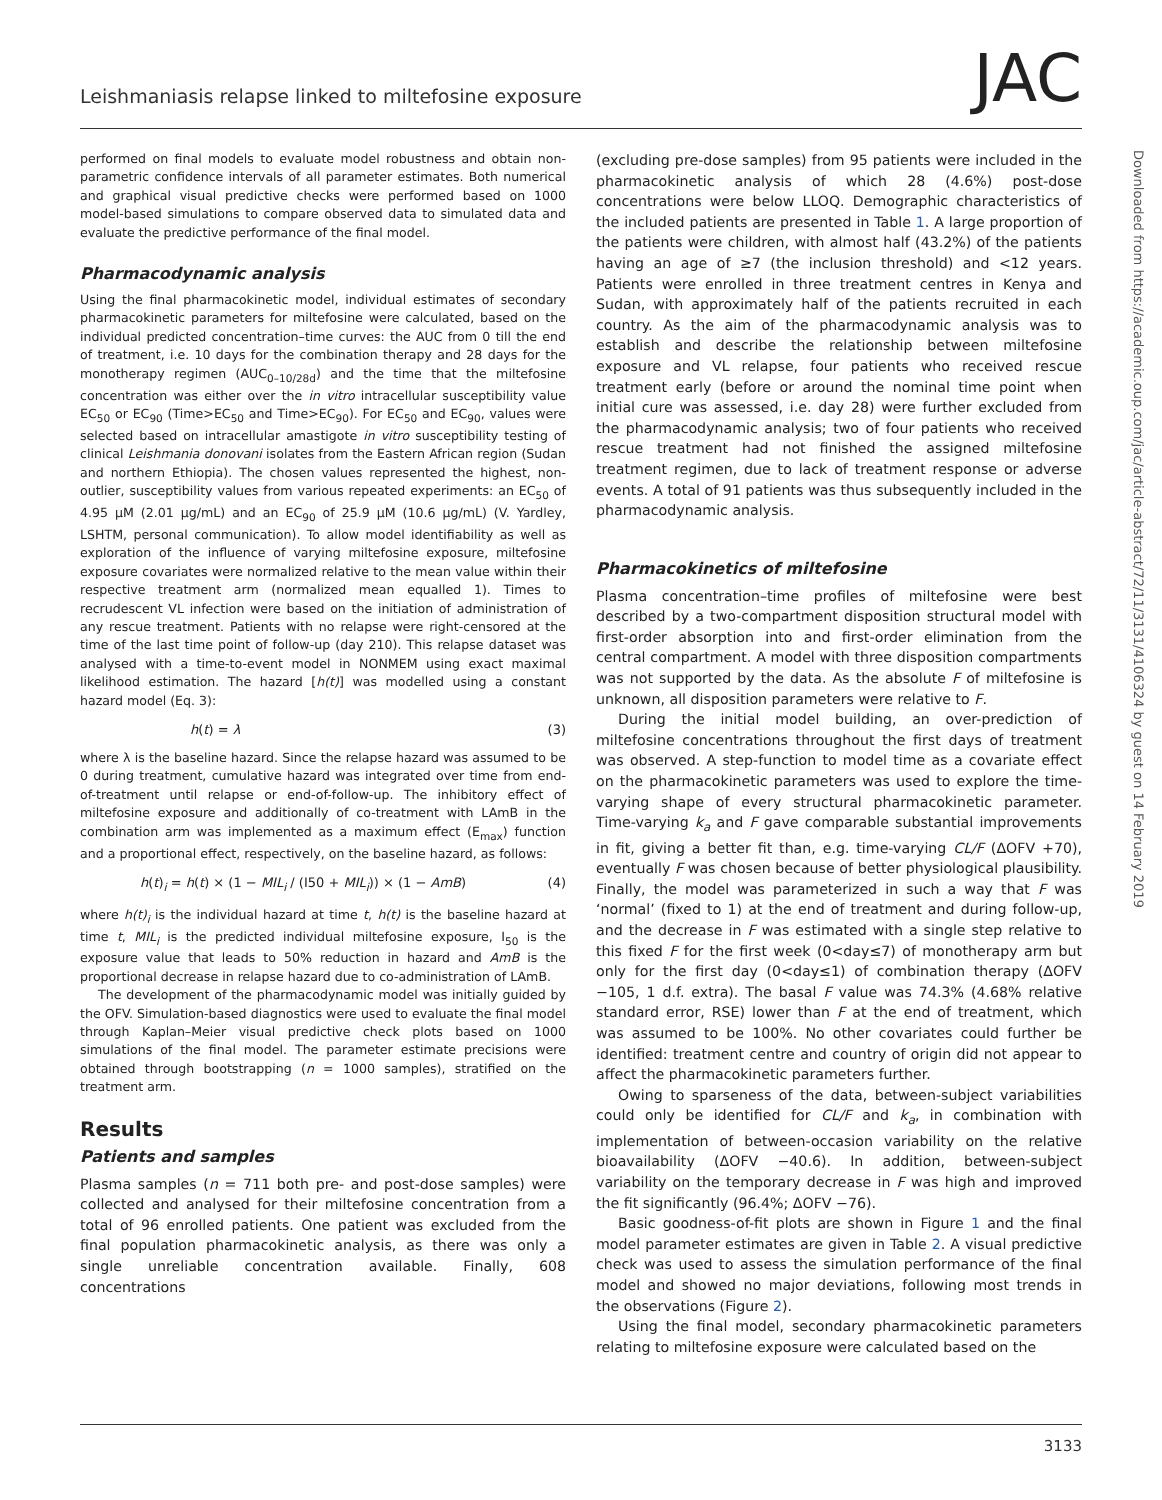Leishmaniasis relapse linked to miltefosine exposure JAC
performed on final models to evaluate model robustness and obtain non-parametric confidence intervals of all parameter estimates. Both numerical and graphical visual predictive checks were performed based on 1000 model-based simulations to compare observed data to simulated data and evaluate the predictive performance of the final model.
Pharmacodynamic analysis
Using the final pharmacokinetic model, individual estimates of secondary pharmacokinetic parameters for miltefosine were calculated, based on the individual predicted concentration–time curves: the AUC from 0 till the end of treatment, i.e. 10 days for the combination therapy and 28 days for the monotherapy regimen (AUC<sub>0–10/28d</sub>) and the time that the miltefosine concentration was either over the in vitro intracellular susceptibility value EC<sub>50</sub> or EC<sub>90</sub> (Time>EC<sub>50</sub> and Time>EC<sub>90</sub>). For EC<sub>50</sub> and EC<sub>90</sub>, values were selected based on intracellular amastigote in vitro susceptibility testing of clinical Leishmania donovani isolates from the Eastern African region (Sudan and northern Ethiopia). The chosen values represented the highest, non-outlier, susceptibility values from various repeated experiments: an EC<sub>50</sub> of 4.95 μM (2.01 μg/mL) and an EC<sub>90</sub> of 25.9 μM (10.6 μg/mL) (V. Yardley, LSHTM, personal communication). To allow model identifiability as well as exploration of the influence of varying miltefosine exposure, miltefosine exposure covariates were normalized relative to the mean value within their respective treatment arm (normalized mean equalled 1). Times to recrudescent VL infection were based on the initiation of administration of any rescue treatment. Patients with no relapse were right-censored at the time of the last time point of follow-up (day 210). This relapse dataset was analysed with a time-to-event model in NONMEM using exact maximal likelihood estimation. The hazard [h(t)] was modelled using a constant hazard model (Eq. 3):
h(t) = λ (3)
where λ is the baseline hazard. Since the relapse hazard was assumed to be 0 during treatment, cumulative hazard was integrated over time from end-of-treatment until relapse or end-of-follow-up. The inhibitory effect of miltefosine exposure and additionally of co-treatment with LAmB in the combination arm was implemented as a maximum effect (E<sub>max</sub>) function and a proportional effect, respectively, on the baseline hazard, as follows:
h(t)<sub>i</sub> = h(t) × (1 − MIL<sub>i</sub> / (I50 + MIL<sub>i</sub>)) × (1 − AmB) (4)
where h(t)<sub>i</sub> is the individual hazard at time t, h(t) is the baseline hazard at time t, MIL<sub>i</sub> is the predicted individual miltefosine exposure, I<sub>50</sub> is the exposure value that leads to 50% reduction in hazard and AmB is the proportional decrease in relapse hazard due to co-administration of LAmB.
The development of the pharmacodynamic model was initially guided by the OFV. Simulation-based diagnostics were used to evaluate the final model through Kaplan–Meier visual predictive check plots based on 1000 simulations of the final model. The parameter estimate precisions were obtained through bootstrapping (n = 1000 samples), stratified on the treatment arm.
Results
Patients and samples
Plasma samples (n = 711 both pre- and post-dose samples) were collected and analysed for their miltefosine concentration from a total of 96 enrolled patients. One patient was excluded from the final population pharmacokinetic analysis, as there was only a single unreliable concentration available. Finally, 608 concentrations
(excluding pre-dose samples) from 95 patients were included in the pharmacokinetic analysis of which 28 (4.6%) post-dose concentrations were below LLOQ. Demographic characteristics of the included patients are presented in Table 1. A large proportion of the patients were children, with almost half (43.2%) of the patients having an age of ≥7 (the inclusion threshold) and <12 years. Patients were enrolled in three treatment centres in Kenya and Sudan, with approximately half of the patients recruited in each country. As the aim of the pharmacodynamic analysis was to establish and describe the relationship between miltefosine exposure and VL relapse, four patients who received rescue treatment early (before or around the nominal time point when initial cure was assessed, i.e. day 28) were further excluded from the pharmacodynamic analysis; two of four patients who received rescue treatment had not finished the assigned miltefosine treatment regimen, due to lack of treatment response or adverse events. A total of 91 patients was thus subsequently included in the pharmacodynamic analysis.
Pharmacokinetics of miltefosine
Plasma concentration–time profiles of miltefosine were best described by a two-compartment disposition structural model with first-order absorption into and first-order elimination from the central compartment. A model with three disposition compartments was not supported by the data. As the absolute F of miltefosine is unknown, all disposition parameters were relative to F.
During the initial model building, an over-prediction of miltefosine concentrations throughout the first days of treatment was observed. A step-function to model time as a covariate effect on the pharmacokinetic parameters was used to explore the time-varying shape of every structural pharmacokinetic parameter. Time-varying k<sub>a</sub> and F gave comparable substantial improvements in fit, giving a better fit than, e.g. time-varying CL/F (ΔOFV +70), eventually F was chosen because of better physiological plausibility. Finally, the model was parameterized in such a way that F was ‘normal’ (fixed to 1) at the end of treatment and during follow-up, and the decrease in F was estimated with a single step relative to this fixed F for the first week (0<day≤7) of monotherapy arm but only for the first day (0<day≤1) of combination therapy (ΔOFV −105, 1 d.f. extra). The basal F value was 74.3% (4.68% relative standard error, RSE) lower than F at the end of treatment, which was assumed to be 100%. No other covariates could further be identified: treatment centre and country of origin did not appear to affect the pharmacokinetic parameters further.
Owing to sparseness of the data, between-subject variabilities could only be identified for CL/F and k<sub>a</sub>, in combination with implementation of between-occasion variability on the relative bioavailability (ΔOFV −40.6). In addition, between-subject variability on the temporary decrease in F was high and improved the fit significantly (96.4%; ΔOFV −76).
Basic goodness-of-fit plots are shown in Figure 1 and the final model parameter estimates are given in Table 2. A visual predictive check was used to assess the simulation performance of the final model and showed no major deviations, following most trends in the observations (Figure 2).
Using the final model, secondary pharmacokinetic parameters relating to miltefosine exposure were calculated based on the
Downloaded from https://academic.oup.com/jac/article-abstract/72/11/3131/4106324 by guest on 14 February 2019
3133